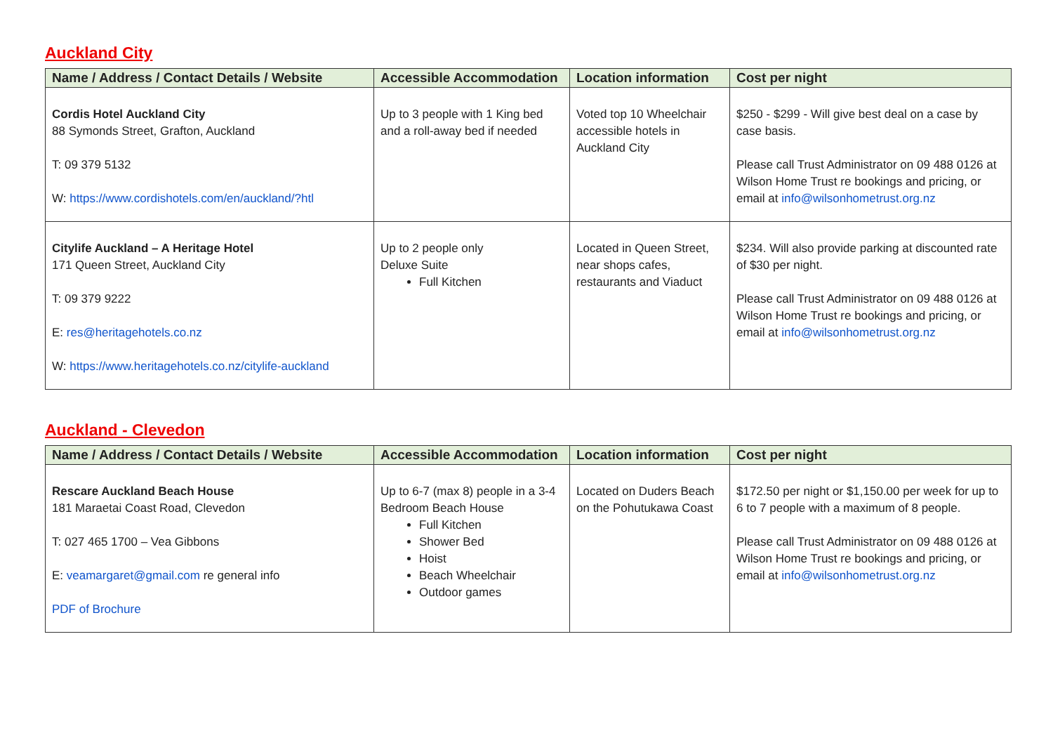Auckland City
| Name / Address / Contact Details / Website | Accessible Accommodation | Location information | Cost per night |
| --- | --- | --- | --- |
| Cordis Hotel Auckland City 88 Symonds Street, Grafton, Auckland T: 09 379 5132 W: https://www.cordishotels.com/en/auckland/?htl | Up to 3 people with 1 King bed and a roll-away bed if needed | Voted top 10 Wheelchair accessible hotels in Auckland City | $250 - $299 - Will give best deal on a case by case basis. Please call Trust Administrator on 09 488 0126 at Wilson Home Trust re bookings and pricing, or email at info@wilsonhometrust.org.nz |
| Citylife Auckland – A Heritage Hotel 171 Queen Street, Auckland City T: 09 379 9222 E: res@heritagehotels.co.nz W: https://www.heritagehotels.co.nz/citylife-auckland | Up to 2 people only Deluxe Suite Full Kitchen | Located in Queen Street, near shops cafes, restaurants and Viaduct | $234. Will also provide parking at discounted rate of $30 per night. Please call Trust Administrator on 09 488 0126 at Wilson Home Trust re bookings and pricing, or email at info@wilsonhometrust.org.nz |
Auckland - Clevedon
| Name / Address / Contact Details / Website | Accessible Accommodation | Location information | Cost per night |
| --- | --- | --- | --- |
| Rescare Auckland Beach House 181 Maraetai Coast Road, Clevedon T: 027 465 1700 – Vea Gibbons E: veamargaret@gmail.com re general info PDF of Brochure | Up to 6-7 (max 8) people in a 3-4 Bedroom Beach House Full Kitchen Shower Bed Hoist Beach Wheelchair Outdoor games | Located on Duders Beach on the Pohutukawa Coast | $172.50 per night or $1,150.00 per week for up to 6 to 7 people with a maximum of 8 people. Please call Trust Administrator on 09 488 0126 at Wilson Home Trust re bookings and pricing, or email at info@wilsonhometrust.org.nz |